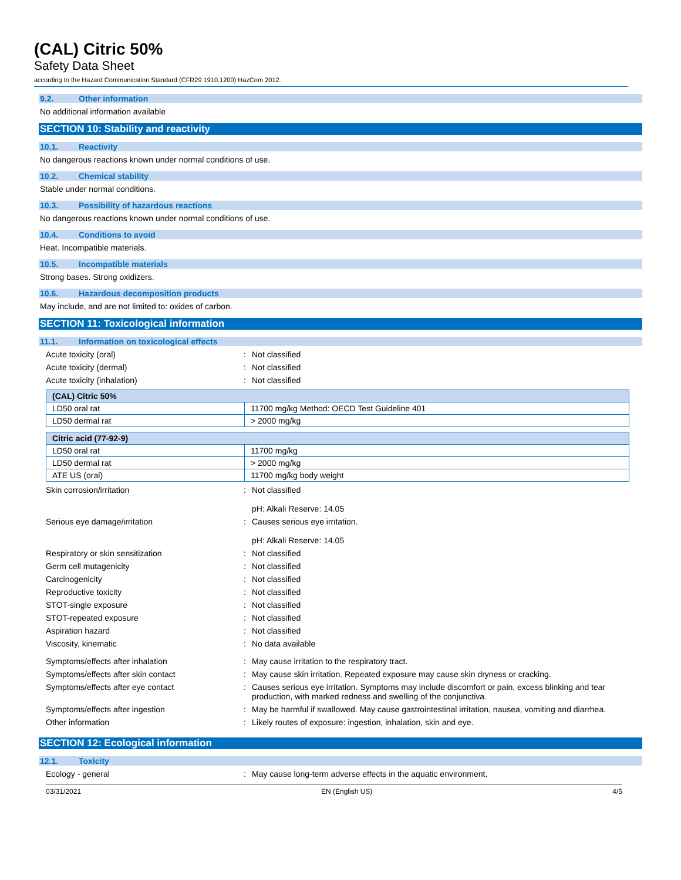(CAL) Citric 50%
Safety Data Sheet
according to the Hazard Communication Standard (CFR29 1910.1200) HazCom 2012.
9.2. Other information
No additional information available
SECTION 10: Stability and reactivity
10.1. Reactivity
No dangerous reactions known under normal conditions of use.
10.2. Chemical stability
Stable under normal conditions.
10.3. Possibility of hazardous reactions
No dangerous reactions known under normal conditions of use.
10.4. Conditions to avoid
Heat. Incompatible materials.
10.5. Incompatible materials
Strong bases. Strong oxidizers.
10.6. Hazardous decomposition products
May include, and are not limited to: oxides of carbon.
SECTION 11: Toxicological information
11.1. Information on toxicological effects
Acute toxicity (oral) : Not classified
Acute toxicity (dermal) : Not classified
Acute toxicity (inhalation) : Not classified
| (CAL) Citric 50% | |
| LD50 oral rat | 11700 mg/kg Method: OECD Test Guideline 401 |
| LD50 dermal rat | > 2000 mg/kg |
| Citric acid (77-92-9) | |
| LD50 oral rat | 11700 mg/kg |
| LD50 dermal rat | > 2000 mg/kg |
| ATE US (oral) | 11700 mg/kg body weight |
Skin corrosion/irritation : Not classified
pH: Alkali Reserve: 14.05
Serious eye damage/irritation : Causes serious eye irritation.
pH: Alkali Reserve: 14.05
Respiratory or skin sensitization : Not classified
Germ cell mutagenicity : Not classified
Carcinogenicity : Not classified
Reproductive toxicity : Not classified
STOT-single exposure : Not classified
STOT-repeated exposure : Not classified
Aspiration hazard : Not classified
Viscosity, kinematic : No data available
Symptoms/effects after inhalation : May cause irritation to the respiratory tract.
Symptoms/effects after skin contact : May cause skin irritation. Repeated exposure may cause skin dryness or cracking.
Symptoms/effects after eye contact : Causes serious eye irritation. Symptoms may include discomfort or pain, excess blinking and tear production, with marked redness and swelling of the conjunctiva.
Symptoms/effects after ingestion : May be harmful if swallowed. May cause gastrointestinal irritation, nausea, vomiting and diarrhea.
Other information : Likely routes of exposure: ingestion, inhalation, skin and eye.
SECTION 12: Ecological information
12.1. Toxicity
Ecology - general : May cause long-term adverse effects in the aquatic environment.
03/31/2021 EN (English US) 4/5